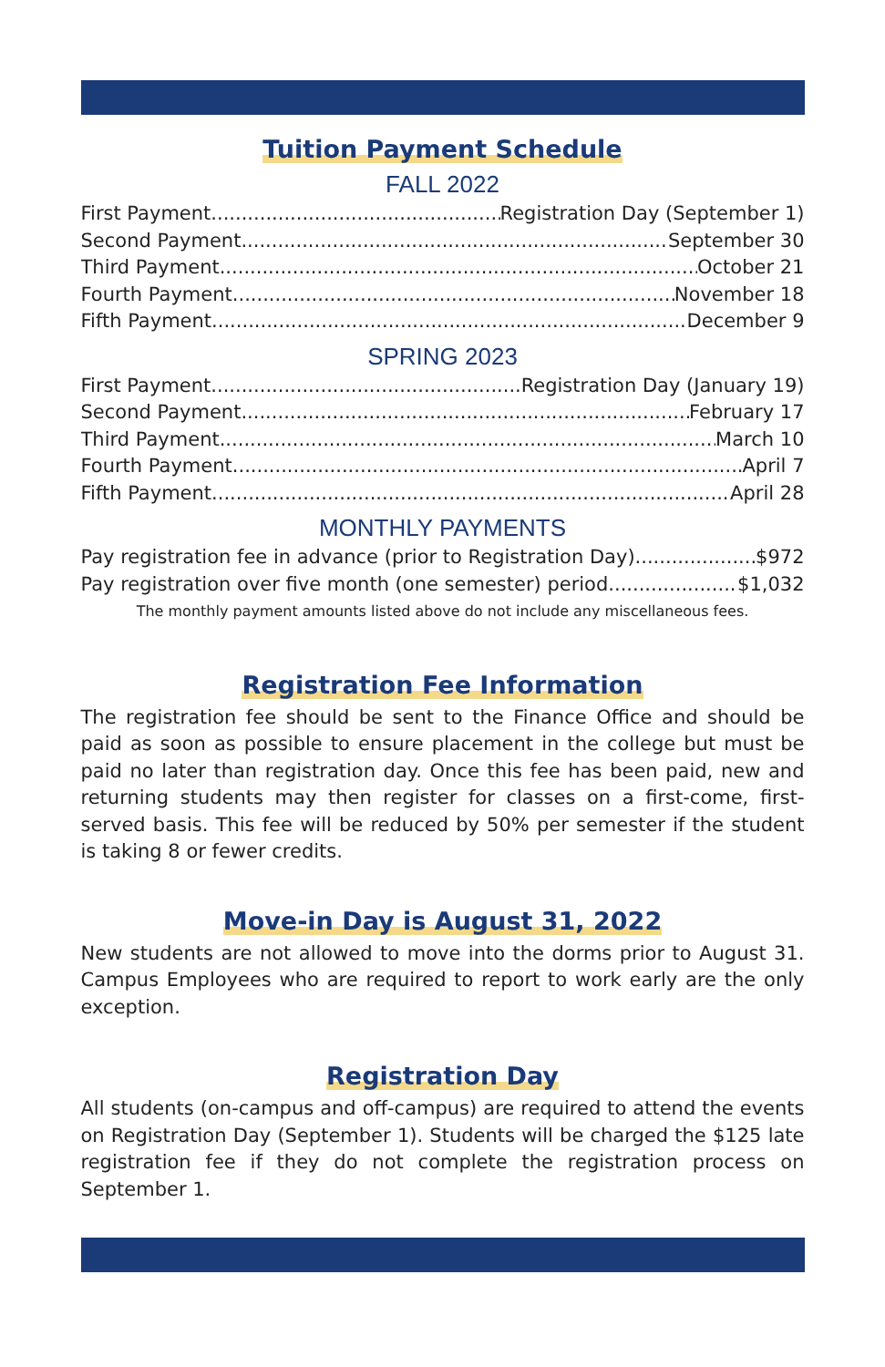Tuition Payment Schedule
FALL 2022
First Payment Registration Day (September 1)
Second Payment September 30
Third Payment October 21
Fourth Payment November 18
Fifth Payment December 9
SPRING 2023
First Payment Registration Day (January 19)
Second Payment February 17
Third Payment March 10
Fourth Payment April 7
Fifth Payment April 28
MONTHLY PAYMENTS
Pay registration fee in advance (prior to Registration Day) $972
Pay registration over five month (one semester) period $1,032
The monthly payment amounts listed above do not include any miscellaneous fees.
Registration Fee Information
The registration fee should be sent to the Finance Office and should be paid as soon as possible to ensure placement in the college but must be paid no later than registration day. Once this fee has been paid, new and returning students may then register for classes on a first-come, first-served basis. This fee will be reduced by 50% per semester if the student is taking 8 or fewer credits.
Move-in Day is August 31, 2022
New students are not allowed to move into the dorms prior to August 31. Campus Employees who are required to report to work early are the only exception.
Registration Day
All students (on-campus and off-campus) are required to attend the events on Registration Day (September 1). Students will be charged the $125 late registration fee if they do not complete the registration process on September 1.